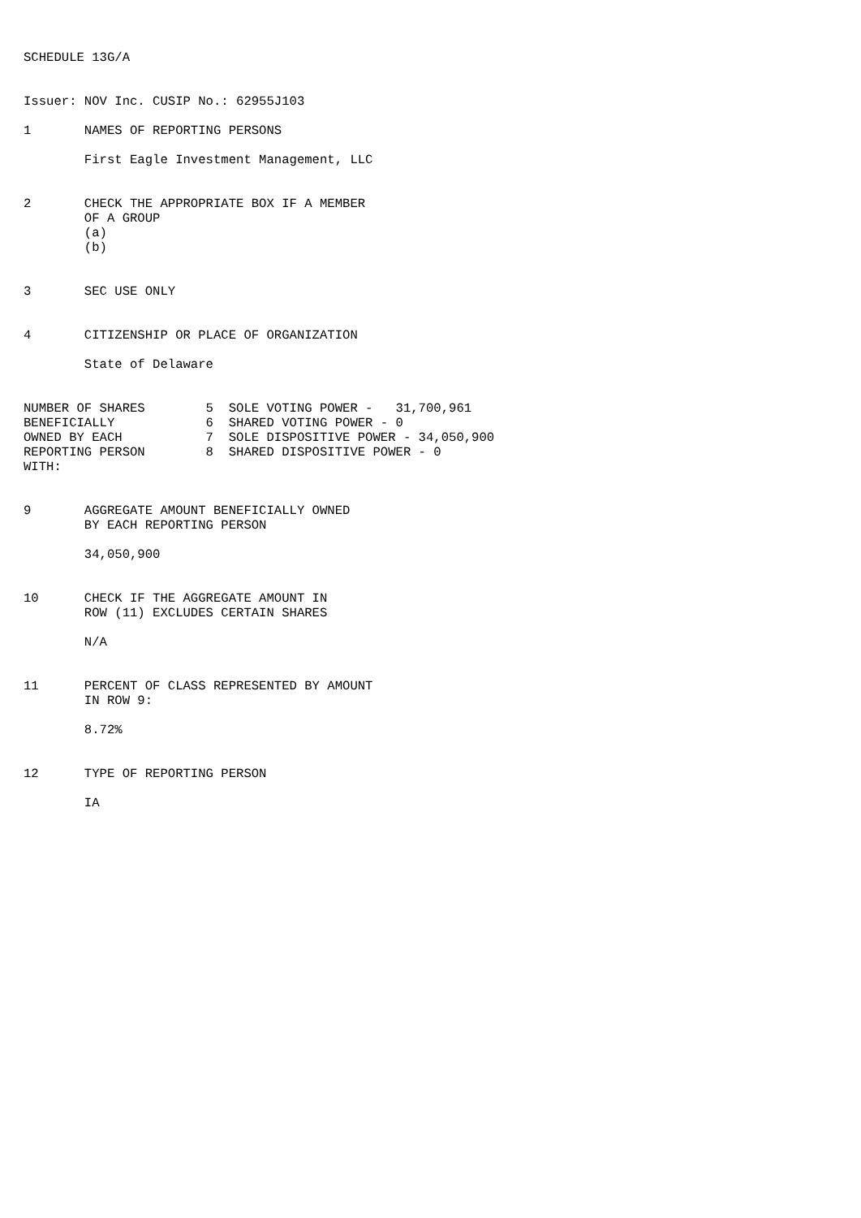SCHEDULE 13G/A


Issuer: NOV Inc. CUSIP No.: 62955J103

1       NAMES OF REPORTING PERSONS

        First Eagle Investment Management, LLC


2       CHECK THE APPROPRIATE BOX IF A MEMBER
        OF A GROUP
        (a)
        (b)


3       SEC USE ONLY


4       CITIZENSHIP OR PLACE OF ORGANIZATION

        State of Delaware


NUMBER OF SHARES        5  SOLE VOTING POWER -   31,700,961
BENEFICIALLY            6  SHARED VOTING POWER - 0
OWNED BY EACH           7  SOLE DISPOSITIVE POWER - 34,050,900
REPORTING PERSON        8  SHARED DISPOSITIVE POWER - 0
WITH:


9       AGGREGATE AMOUNT BENEFICIALLY OWNED
        BY EACH REPORTING PERSON

        34,050,900


10      CHECK IF THE AGGREGATE AMOUNT IN
        ROW (11) EXCLUDES CERTAIN SHARES

        N/A


11      PERCENT OF CLASS REPRESENTED BY AMOUNT
        IN ROW 9:

        8.72%


12      TYPE OF REPORTING PERSON

        IA